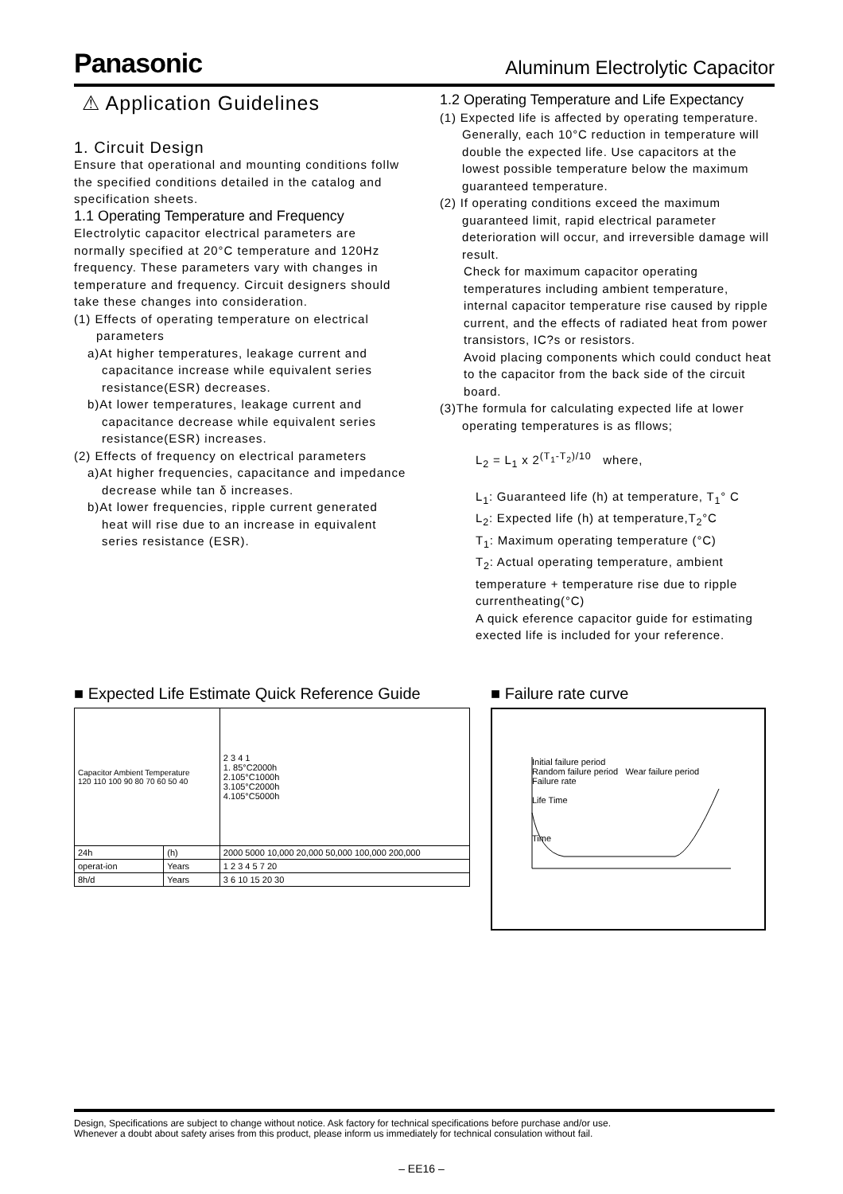Panasonic Aluminum Electrolytic Capacitor
⚠ Application Guidelines
1. Circuit Design
Ensure that operational and mounting conditions follw the specified conditions detailed in the catalog and specification sheets.
1.1 Operating Temperature and Frequency
Electrolytic capacitor electrical parameters are normally specified at 20°C temperature and 120Hz frequency. These parameters vary with changes in temperature and frequency. Circuit designers should take these changes into consideration.
(1) Effects of operating temperature on electrical parameters
a)At higher temperatures, leakage current and capacitance increase while equivalent series resistance(ESR) decreases.
b)At lower temperatures, leakage current and capacitance decrease while equivalent series resistance(ESR) increases.
(2) Effects of frequency on electrical parameters
a)At higher frequencies, capacitance and impedance decrease while tan δ increases.
b)At lower frequencies, ripple current generated heat will rise due to an increase in equivalent series resistance (ESR).
1.2 Operating Temperature and Life Expectancy
(1) Expected life is affected by operating temperature. Generally, each 10°C reduction in temperature will double the expected life. Use capacitors at the lowest possible temperature below the maximum guaranteed temperature.
(2) If operating conditions exceed the maximum guaranteed limit, rapid electrical parameter deterioration will occur, and irreversible damage will result.
Check for maximum capacitor operating temperatures including ambient temperature, internal capacitor temperature rise caused by ripple current, and the effects of radiated heat from power transistors, IC?s or resistors.
Avoid placing components which could conduct heat to the capacitor from the back side of the circuit board.
(3)The formula for calculating expected life at lower operating temperatures is as fllows;
L<sub>2</sub> = L<sub>1</sub> x 2<sup>(T<sub>1</sub>-T<sub>2</sub>)/10</sup> where,
L<sub>1</sub>: Guaranteed life (h) at temperature, T<sub>1</sub>° C
L<sub>2</sub>: Expected life (h) at temperature,T<sub>2</sub>°C
T<sub>1</sub>: Maximum operating temperature (°C)
T<sub>2</sub>: Actual operating temperature, ambient temperature + temperature rise due to ripple currentheating(°C)
A quick eference capacitor guide for estimating exected life is included for your reference.
■ Expected Life Estimate Quick Reference Guide
| Capacitor Ambient Temperature 120 110 100 90 80 70 60 50 40 | | 2 3 4 1 1. 85°C2000h 2.105°C1000h 3.105°C2000h 4.105°C5000h |
| 24h | (h) | 2000 5000 10,000 20,000 50,000 100,000 200,000 |
| operat-ion | Years | 1 2 3 4 5 7 20 |
| 8h/d | Years | 3 6 10 15 20 30 |
■ Failure rate curve
Initial failure period
Random failure period Wear failure period
Failure rate
Life Time
Time
Design, Specifications are subject to change without notice. Ask factory for technical specifications before purchase and/or use.
Whenever a doubt about safety arises from this product, please inform us immediately for technical consulation without fail.
– EE16 –